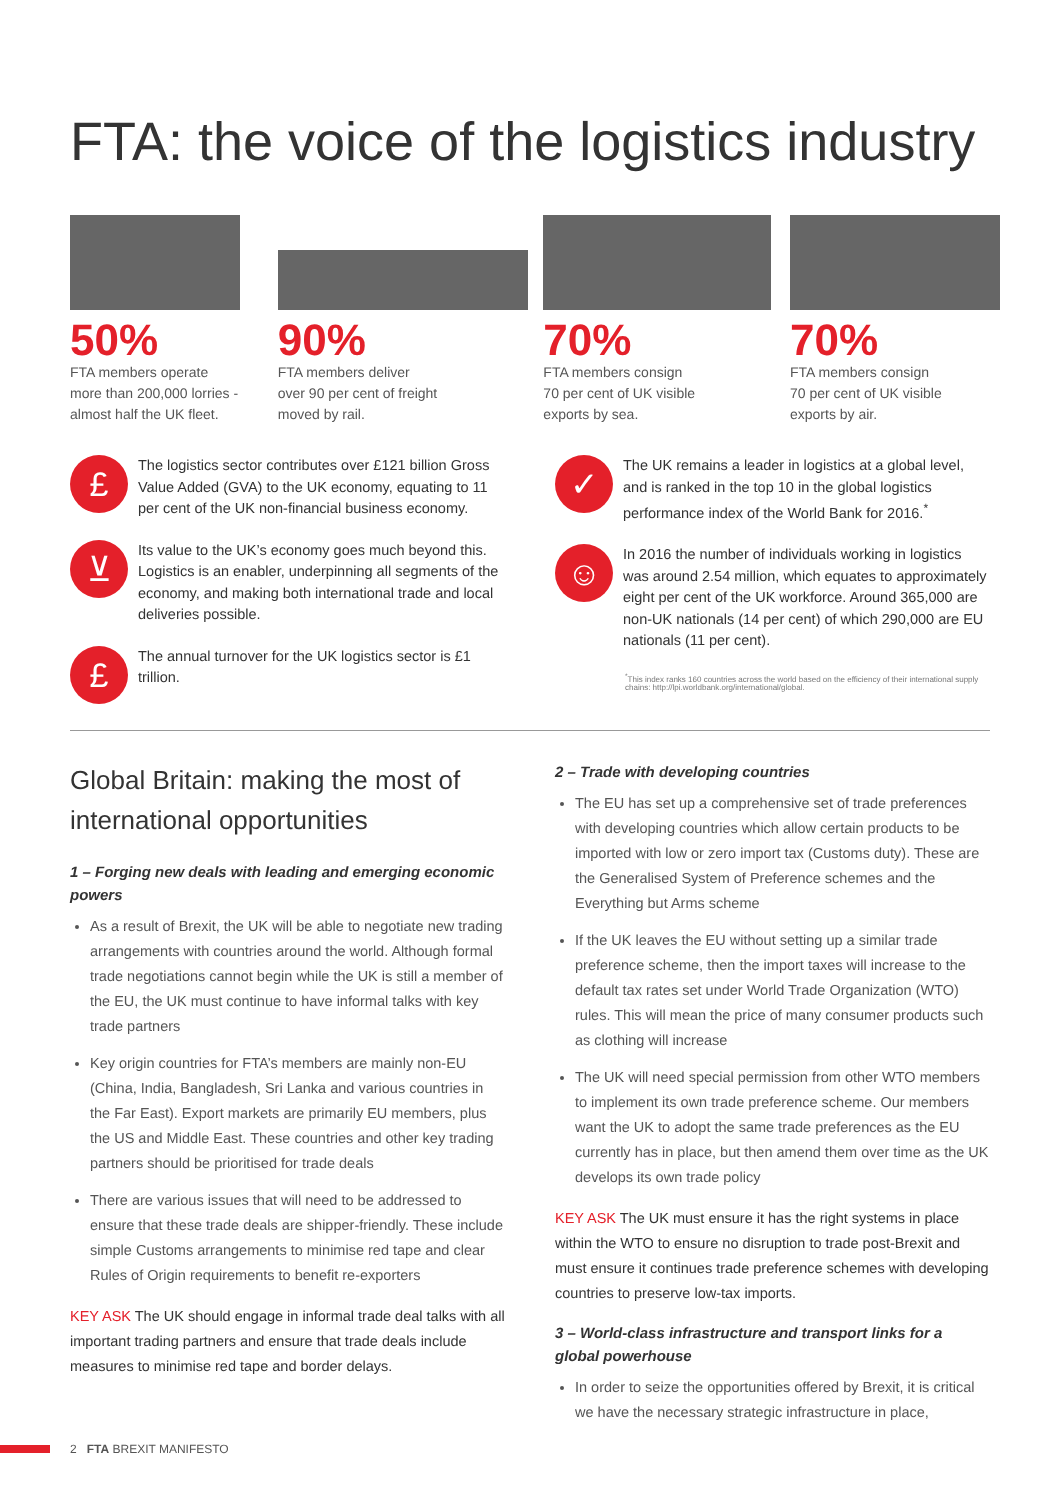FTA: the voice of the logistics industry
50%
FTA members operate
more than 200,000 lorries -
almost half the UK fleet.
90%
FTA members deliver
over 90 per cent of freight
moved by rail.
70%
FTA members consign
70 per cent of UK visible
exports by sea.
70%
FTA members consign
70 per cent of UK visible
exports by air.
£
The logistics sector contributes over £121 billion Gross Value Added (GVA) to the UK economy, equating to 11 per cent of the UK non-financial business economy.
⊻
Its value to the UK’s economy goes much beyond this. Logistics is an enabler, underpinning all segments of the economy, and making both international trade and local deliveries possible.
£
The annual turnover for the UK logistics sector is £1 trillion.
✓
The UK remains a leader in logistics at a global level, and is ranked in the top 10 in the global logistics performance index of the World Bank for 2016.<sup>*</sup>
☺
In 2016 the number of individuals working in logistics was around 2.54 million, which equates to approximately eight per cent of the UK workforce. Around 365,000 are non-UK nationals (14 per cent) of which 290,000 are EU nationals (11 per cent).
<sup>*</sup> This index ranks 160 countries across the world based on the efficiency of their international supply chains: http://lpi.worldbank.org/international/global.
Global Britain: making the most of international opportunities
1 – Forging new deals with leading and emerging economic powers
As a result of Brexit, the UK will be able to negotiate new trading arrangements with countries around the world. Although formal trade negotiations cannot begin while the UK is still a member of the EU, the UK must continue to have informal talks with key trade partners
Key origin countries for FTA’s members are mainly non-EU (China, India, Bangladesh, Sri Lanka and various countries in the Far East). Export markets are primarily EU members, plus the US and Middle East. These countries and other key trading partners should be prioritised for trade deals
There are various issues that will need to be addressed to ensure that these trade deals are shipper-friendly. These include simple Customs arrangements to minimise red tape and clear Rules of Origin requirements to benefit re-exporters
KEY ASK The UK should engage in informal trade deal talks with all important trading partners and ensure that trade deals include measures to minimise red tape and border delays.
2 – Trade with developing countries
The EU has set up a comprehensive set of trade preferences with developing countries which allow certain products to be imported with low or zero import tax (Customs duty). These are the Generalised System of Preference schemes and the Everything but Arms scheme
If the UK leaves the EU without setting up a similar trade preference scheme, then the import taxes will increase to the default tax rates set under World Trade Organization (WTO) rules. This will mean the price of many consumer products such as clothing will increase
The UK will need special permission from other WTO members to implement its own trade preference scheme. Our members want the UK to adopt the same trade preferences as the EU currently has in place, but then amend them over time as the UK develops its own trade policy
KEY ASK The UK must ensure it has the right systems in place within the WTO to ensure no disruption to trade post-Brexit and must ensure it continues trade preference schemes with developing countries to preserve low-tax imports.
3 – World-class infrastructure and transport links for a global powerhouse
In order to seize the opportunities offered by Brexit, it is critical we have the necessary strategic infrastructure in place,
2 FTA BREXIT MANIFESTO